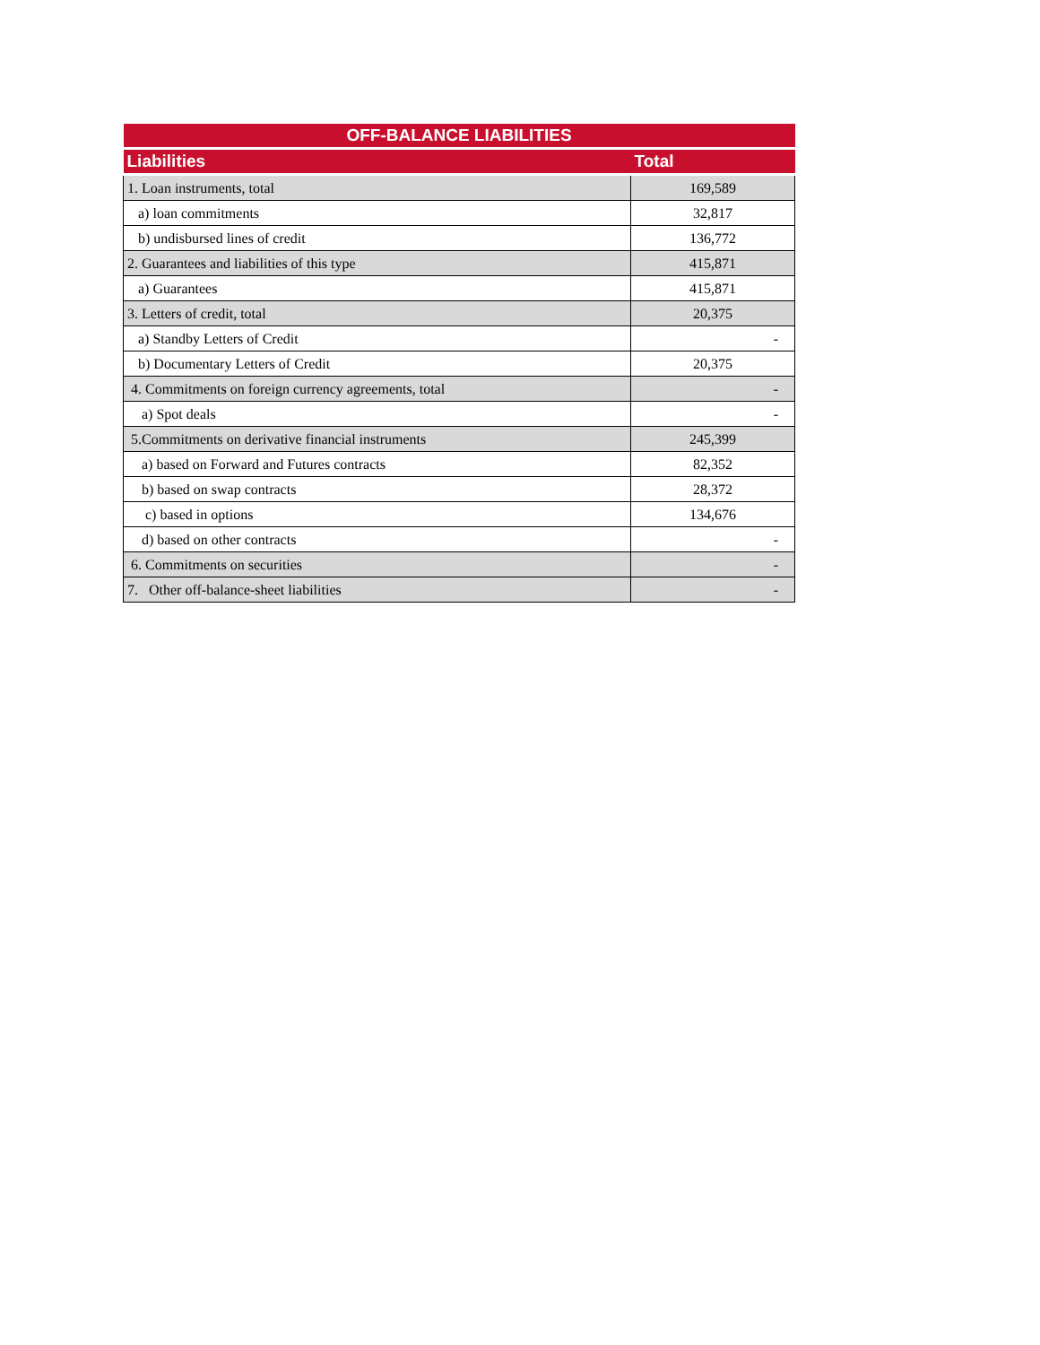| OFF-BALANCE LIABILITIES | |
| --- | --- |
| Liabilities | Total |
| 1. Loan instruments, total | 169,589 |
| a) loan commitments | 32,817 |
| b) undisbursed lines of credit | 136,772 |
| 2. Guarantees and liabilities of this type | 415,871 |
| a) Guarantees | 415,871 |
| 3. Letters of credit, total | 20,375 |
| a) Standby Letters of Credit | - |
| b) Documentary Letters of Credit | 20,375 |
| 4. Commitments on foreign currency agreements, total | - |
| a) Spot deals | - |
| 5.Commitments on derivative financial instruments | 245,399 |
| a) based on Forward and Futures contracts | 82,352 |
| b) based on swap contracts | 28,372 |
| c) based in options | 134,676 |
| d) based on other contracts | - |
| 6. Commitments on securities | - |
| 7. Other off-balance-sheet liabilities | - |